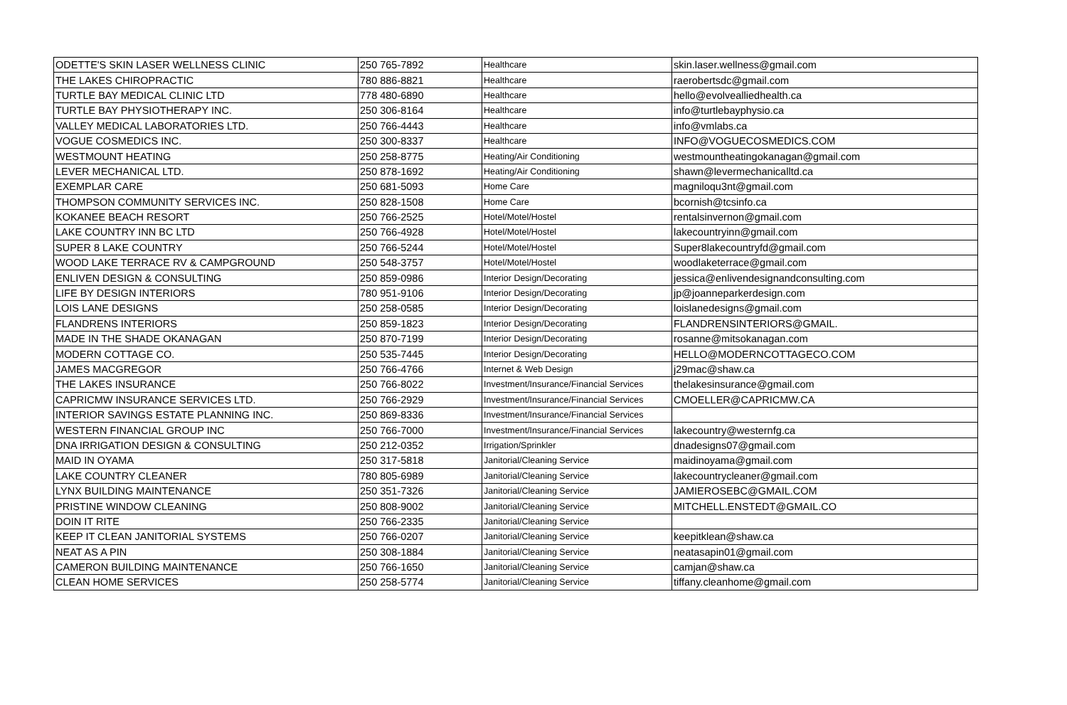| ODETTE'S SKIN LASER WELLNESS CLINIC | 250 765-7892 | Healthcare | skin.laser.wellness@gmail.com |
| THE LAKES CHIROPRACTIC | 780 886-8821 | Healthcare | raerobertsdc@gmail.com |
| TURTLE BAY MEDICAL CLINIC LTD | 778 480-6890 | Healthcare | hello@evolvealliedhealth.ca |
| TURTLE BAY PHYSIOTHERAPY INC. | 250 306-8164 | Healthcare | info@turtlebayphysio.ca |
| VALLEY MEDICAL LABORATORIES LTD. | 250 766-4443 | Healthcare | info@vmlabs.ca |
| VOGUE COSMEDICS INC. | 250 300-8337 | Healthcare | INFO@VOGUECOSMEDICS.COM |
| WESTMOUNT HEATING | 250 258-8775 | Heating/Air Conditioning | westmountheatingokanagan@gmail.com |
| LEVER MECHANICAL LTD. | 250 878-1692 | Heating/Air Conditioning | shawn@levermechanicalltd.ca |
| EXEMPLAR CARE | 250 681-5093 | Home Care | magniloqu3nt@gmail.com |
| THOMPSON COMMUNITY SERVICES INC. | 250 828-1508 | Home Care | bcornish@tcsinfo.ca |
| KOKANEE BEACH RESORT | 250 766-2525 | Hotel/Motel/Hostel | rentalsinvernon@gmail.com |
| LAKE COUNTRY INN BC LTD | 250 766-4928 | Hotel/Motel/Hostel | lakecountryinn@gmail.com |
| SUPER 8 LAKE COUNTRY | 250 766-5244 | Hotel/Motel/Hostel | Super8lakecountryfd@gmail.com |
| WOOD LAKE TERRACE RV & CAMPGROUND | 250 548-3757 | Hotel/Motel/Hostel | woodlaketerrace@gmail.com |
| ENLIVEN DESIGN & CONSULTING | 250 859-0986 | Interior Design/Decorating | jessica@enlivendesignandconsulting.com |
| LIFE BY DESIGN INTERIORS | 780 951-9106 | Interior Design/Decorating | jp@joanneparkerdesign.com |
| LOIS LANE DESIGNS | 250 258-0585 | Interior Design/Decorating | loislanedesigns@gmail.com |
| FLANDRENS INTERIORS | 250 859-1823 | Interior Design/Decorating | FLANDRENSINTERIORS@GMAIL. |
| MADE IN THE SHADE OKANAGAN | 250 870-7199 | Interior Design/Decorating | rosanne@mitsokanagan.com |
| MODERN COTTAGE CO. | 250 535-7445 | Interior Design/Decorating | HELLO@MODERNCOTTAGECO.COM |
| JAMES MACGREGOR | 250 766-4766 | Internet & Web Design | j29mac@shaw.ca |
| THE LAKES INSURANCE | 250 766-8022 | Investment/Insurance/Financial Services | thelakesinsurance@gmail.com |
| CAPRICMW INSURANCE SERVICES LTD. | 250 766-2929 | Investment/Insurance/Financial Services | CMOELLER@CAPRICMW.CA |
| INTERIOR SAVINGS ESTATE PLANNING INC. | 250 869-8336 | Investment/Insurance/Financial Services | |
| WESTERN FINANCIAL GROUP INC | 250 766-7000 | Investment/Insurance/Financial Services | lakecountry@westernfg.ca |
| DNA IRRIGATION DESIGN & CONSULTING | 250 212-0352 | Irrigation/Sprinkler | dnadesigns07@gmail.com |
| MAID IN OYAMA | 250 317-5818 | Janitorial/Cleaning Service | maidinoyama@gmail.com |
| LAKE COUNTRY CLEANER | 780 805-6989 | Janitorial/Cleaning Service | lakecountrycleaner@gmail.com |
| LYNX BUILDING MAINTENANCE | 250 351-7326 | Janitorial/Cleaning Service | JAMIEROSEBC@GMAIL.COM |
| PRISTINE WINDOW CLEANING | 250 808-9002 | Janitorial/Cleaning Service | MITCHELL.ENSTEDT@GMAIL.CO |
| DOIN IT RITE | 250 766-2335 | Janitorial/Cleaning Service | |
| KEEP IT CLEAN JANITORIAL SYSTEMS | 250 766-0207 | Janitorial/Cleaning Service | keepitklean@shaw.ca |
| NEAT AS A PIN | 250 308-1884 | Janitorial/Cleaning Service | neatasapin01@gmail.com |
| CAMERON BUILDING MAINTENANCE | 250 766-1650 | Janitorial/Cleaning Service | camjan@shaw.ca |
| CLEAN HOME SERVICES | 250 258-5774 | Janitorial/Cleaning Service | tiffany.cleanhome@gmail.com |